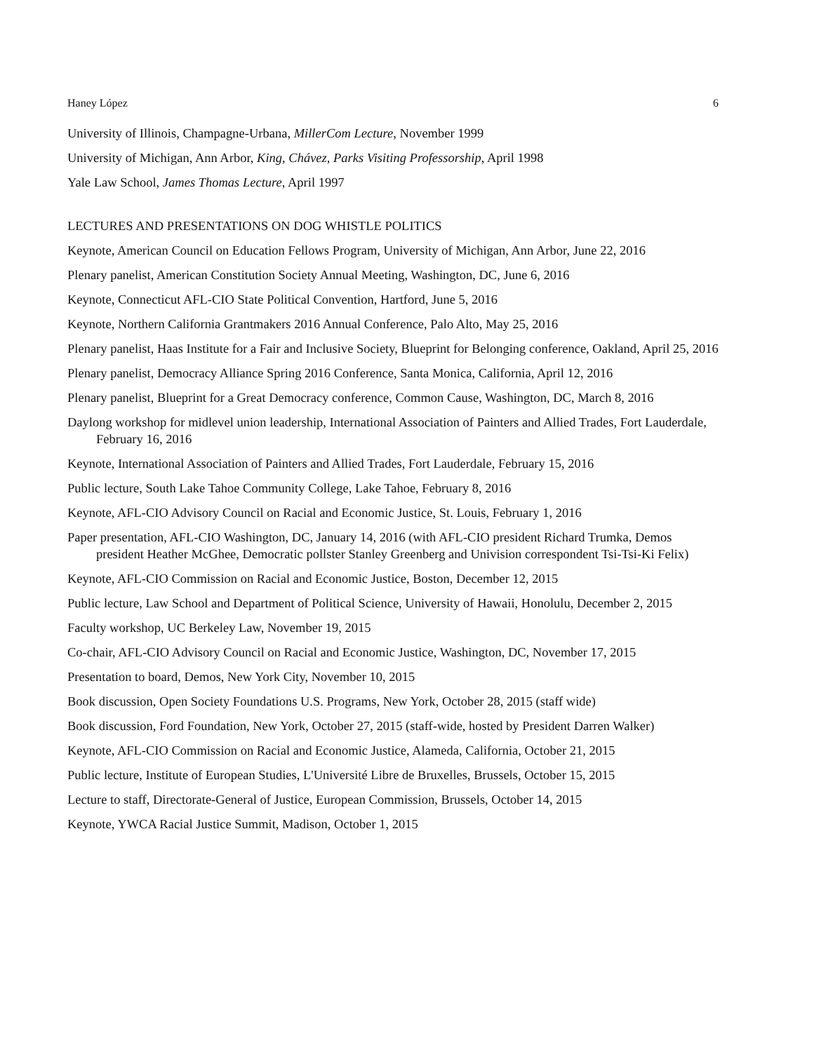Haney López 6
University of Illinois, Champagne-Urbana, MillerCom Lecture, November 1999
University of Michigan, Ann Arbor, King, Chávez, Parks Visiting Professorship, April 1998
Yale Law School, James Thomas Lecture, April 1997
LECTURES AND PRESENTATIONS ON DOG WHISTLE POLITICS
Keynote, American Council on Education Fellows Program, University of Michigan, Ann Arbor, June 22, 2016
Plenary panelist, American Constitution Society Annual Meeting, Washington, DC, June 6, 2016
Keynote, Connecticut AFL-CIO State Political Convention, Hartford, June 5, 2016
Keynote, Northern California Grantmakers 2016 Annual Conference, Palo Alto, May 25, 2016
Plenary panelist, Haas Institute for a Fair and Inclusive Society, Blueprint for Belonging conference, Oakland, April 25, 2016
Plenary panelist, Democracy Alliance Spring 2016 Conference, Santa Monica, California, April 12, 2016
Plenary panelist, Blueprint for a Great Democracy conference, Common Cause, Washington, DC, March 8, 2016
Daylong workshop for midlevel union leadership, International Association of Painters and Allied Trades, Fort Lauderdale, February 16, 2016
Keynote, International Association of Painters and Allied Trades, Fort Lauderdale, February 15, 2016
Public lecture, South Lake Tahoe Community College, Lake Tahoe, February 8, 2016
Keynote, AFL-CIO Advisory Council on Racial and Economic Justice, St. Louis, February 1, 2016
Paper presentation, AFL-CIO Washington, DC, January 14, 2016 (with AFL-CIO president Richard Trumka, Demos president Heather McGhee, Democratic pollster Stanley Greenberg and Univision correspondent Tsi-Tsi-Ki Felix)
Keynote, AFL-CIO Commission on Racial and Economic Justice, Boston, December 12, 2015
Public lecture, Law School and Department of Political Science, University of Hawaii, Honolulu, December 2, 2015
Faculty workshop, UC Berkeley Law, November 19, 2015
Co-chair, AFL-CIO Advisory Council on Racial and Economic Justice, Washington, DC, November 17, 2015
Presentation to board, Demos, New York City, November 10, 2015
Book discussion, Open Society Foundations U.S. Programs, New York, October 28, 2015 (staff wide)
Book discussion, Ford Foundation, New York, October 27, 2015 (staff-wide, hosted by President Darren Walker)
Keynote, AFL-CIO Commission on Racial and Economic Justice, Alameda, California, October 21, 2015
Public lecture, Institute of European Studies, L'Université Libre de Bruxelles, Brussels, October 15, 2015
Lecture to staff, Directorate-General of Justice, European Commission, Brussels, October 14, 2015
Keynote, YWCA Racial Justice Summit, Madison, October 1, 2015